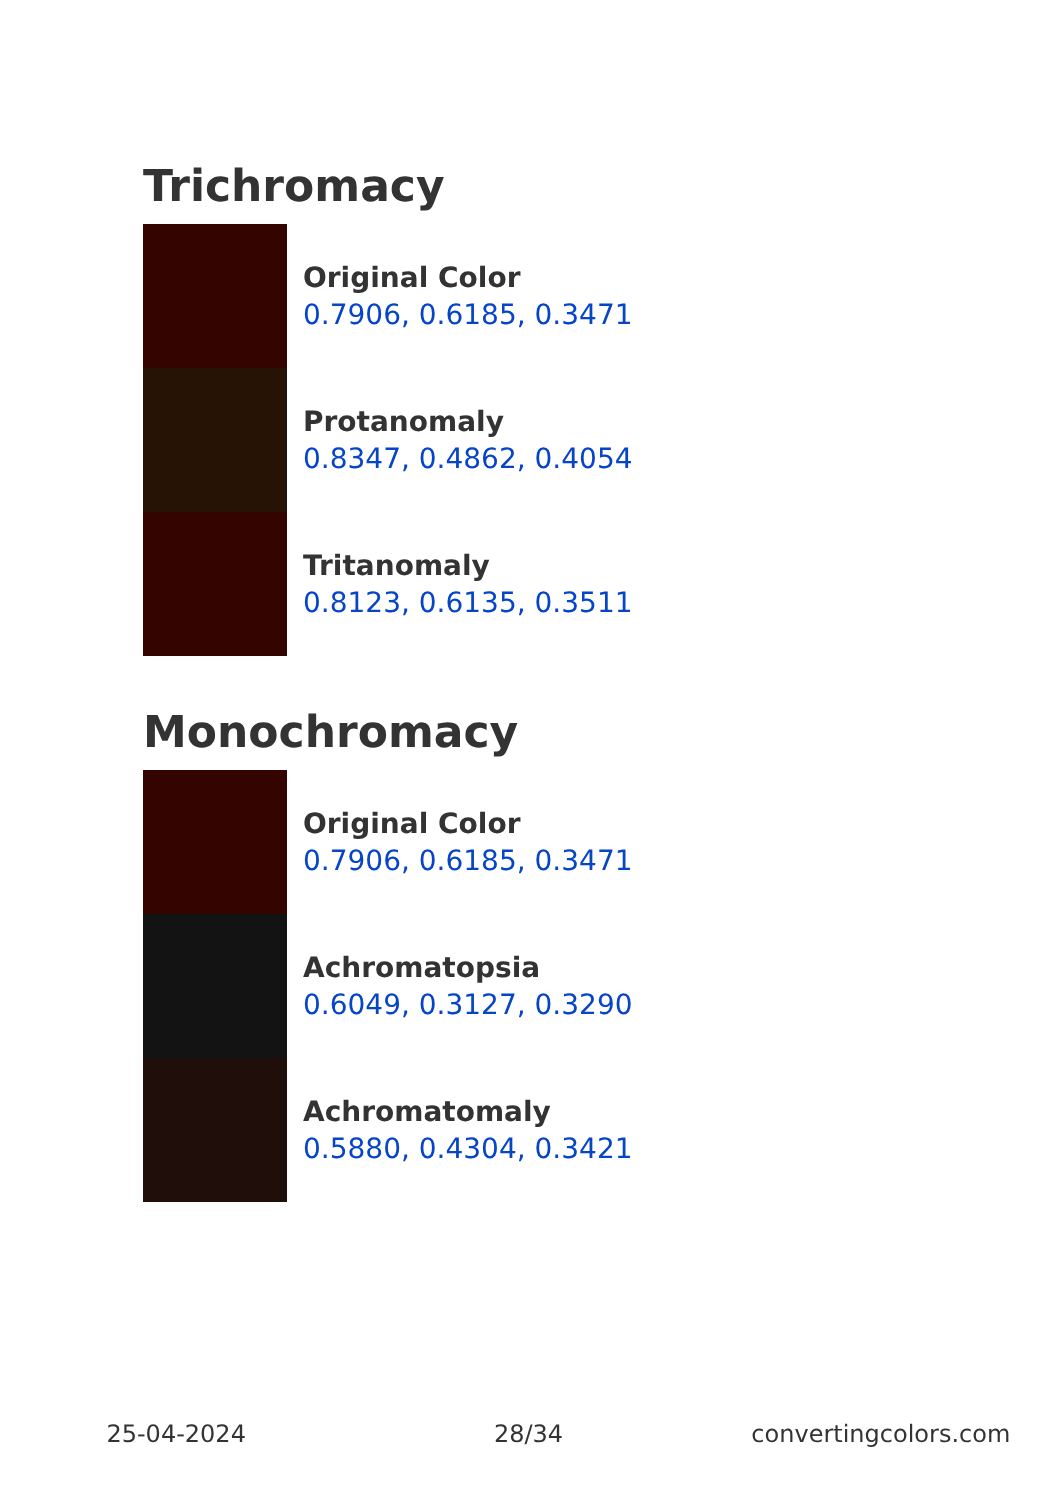Trichromacy
Original Color
0.7906, 0.6185, 0.3471
Protanomaly
0.8347, 0.4862, 0.4054
Tritanomaly
0.8123, 0.6135, 0.3511
Monochromacy
Original Color
0.7906, 0.6185, 0.3471
Achromatopsia
0.6049, 0.3127, 0.3290
Achromatomaly
0.5880, 0.4304, 0.3421
25-04-2024 28/34 convertingcolors.com